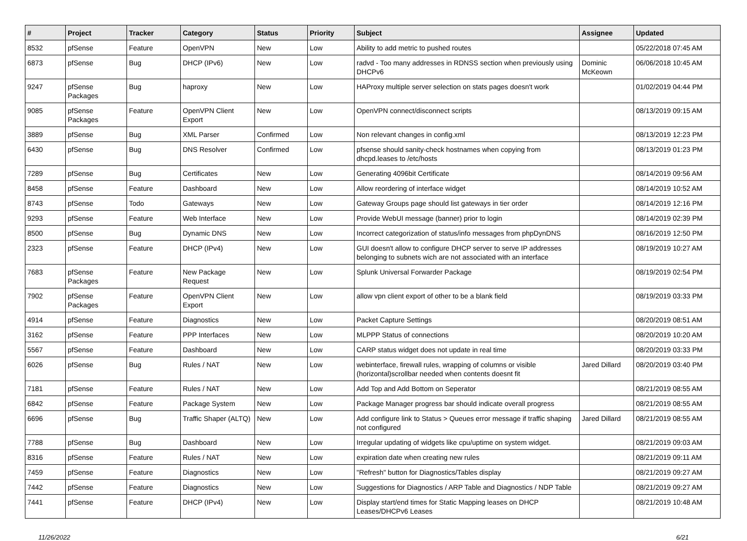| # | Project | Tracker | Category | Status | Priority | Subject | Assignee | Updated |
| --- | --- | --- | --- | --- | --- | --- | --- | --- |
| 8532 | pfSense | Feature | OpenVPN | New | Low | Ability to add metric to pushed routes | | 05/22/2018 07:45 AM |
| 6873 | pfSense | Bug | DHCP (IPv6) | New | Low | radvd - Too many addresses in RDNSS section when previously using DHCPv6 | Dominic McKeown | 06/06/2018 10:45 AM |
| 9247 | pfSense Packages | Bug | haproxy | New | Low | HAProxy multiple server selection on stats pages doesn't work | | 01/02/2019 04:44 PM |
| 9085 | pfSense Packages | Feature | OpenVPN Client Export | New | Low | OpenVPN connect/disconnect scripts | | 08/13/2019 09:15 AM |
| 3889 | pfSense | Bug | XML Parser | Confirmed | Low | Non relevant changes in config.xml | | 08/13/2019 12:23 PM |
| 6430 | pfSense | Bug | DNS Resolver | Confirmed | Low | pfsense should sanity-check hostnames when copying from dhcpd.leases to /etc/hosts | | 08/13/2019 01:23 PM |
| 7289 | pfSense | Bug | Certificates | New | Low | Generating 4096bit Certificate | | 08/14/2019 09:56 AM |
| 8458 | pfSense | Feature | Dashboard | New | Low | Allow reordering of interface widget | | 08/14/2019 10:52 AM |
| 8743 | pfSense | Todo | Gateways | New | Low | Gateway Groups page should list gateways in tier order | | 08/14/2019 12:16 PM |
| 9293 | pfSense | Feature | Web Interface | New | Low | Provide WebUI message (banner) prior to login | | 08/14/2019 02:39 PM |
| 8500 | pfSense | Bug | Dynamic DNS | New | Low | Incorrect categorization of status/info messages from phpDynDNS | | 08/16/2019 12:50 PM |
| 2323 | pfSense | Feature | DHCP (IPv4) | New | Low | GUI doesn't allow to configure DHCP server to serve IP addresses belonging to subnets wich are not associated with an interface | | 08/19/2019 10:27 AM |
| 7683 | pfSense Packages | Feature | New Package Request | New | Low | Splunk Universal Forwarder Package | | 08/19/2019 02:54 PM |
| 7902 | pfSense Packages | Feature | OpenVPN Client Export | New | Low | allow vpn client export of other to be a blank field | | 08/19/2019 03:33 PM |
| 4914 | pfSense | Feature | Diagnostics | New | Low | Packet Capture Settings | | 08/20/2019 08:51 AM |
| 3162 | pfSense | Feature | PPP Interfaces | New | Low | MLPPP Status of connections | | 08/20/2019 10:20 AM |
| 5567 | pfSense | Feature | Dashboard | New | Low | CARP status widget does not update in real time | | 08/20/2019 03:33 PM |
| 6026 | pfSense | Bug | Rules / NAT | New | Low | webinterface, firewall rules, wrapping of columns or visible (horizontal)scrollbar needed when contents doesnt fit | Jared Dillard | 08/20/2019 03:40 PM |
| 7181 | pfSense | Feature | Rules / NAT | New | Low | Add Top and Add Bottom on Seperator | | 08/21/2019 08:55 AM |
| 6842 | pfSense | Feature | Package System | New | Low | Package Manager progress bar should indicate overall progress | | 08/21/2019 08:55 AM |
| 6696 | pfSense | Bug | Traffic Shaper (ALTQ) | New | Low | Add configure link to Status > Queues error message if traffic shaping not configured | Jared Dillard | 08/21/2019 08:55 AM |
| 7788 | pfSense | Bug | Dashboard | New | Low | Irregular updating of widgets like cpu/uptime on system widget. | | 08/21/2019 09:03 AM |
| 8316 | pfSense | Feature | Rules / NAT | New | Low | expiration date when creating new rules | | 08/21/2019 09:11 AM |
| 7459 | pfSense | Feature | Diagnostics | New | Low | "Refresh" button for Diagnostics/Tables display | | 08/21/2019 09:27 AM |
| 7442 | pfSense | Feature | Diagnostics | New | Low | Suggestions for Diagnostics / ARP Table and Diagnostics / NDP Table | | 08/21/2019 09:27 AM |
| 7441 | pfSense | Feature | DHCP (IPv4) | New | Low | Display start/end times for Static Mapping leases on DHCP Leases/DHCPv6 Leases | | 08/21/2019 10:48 AM |
11/26/2022 6/21